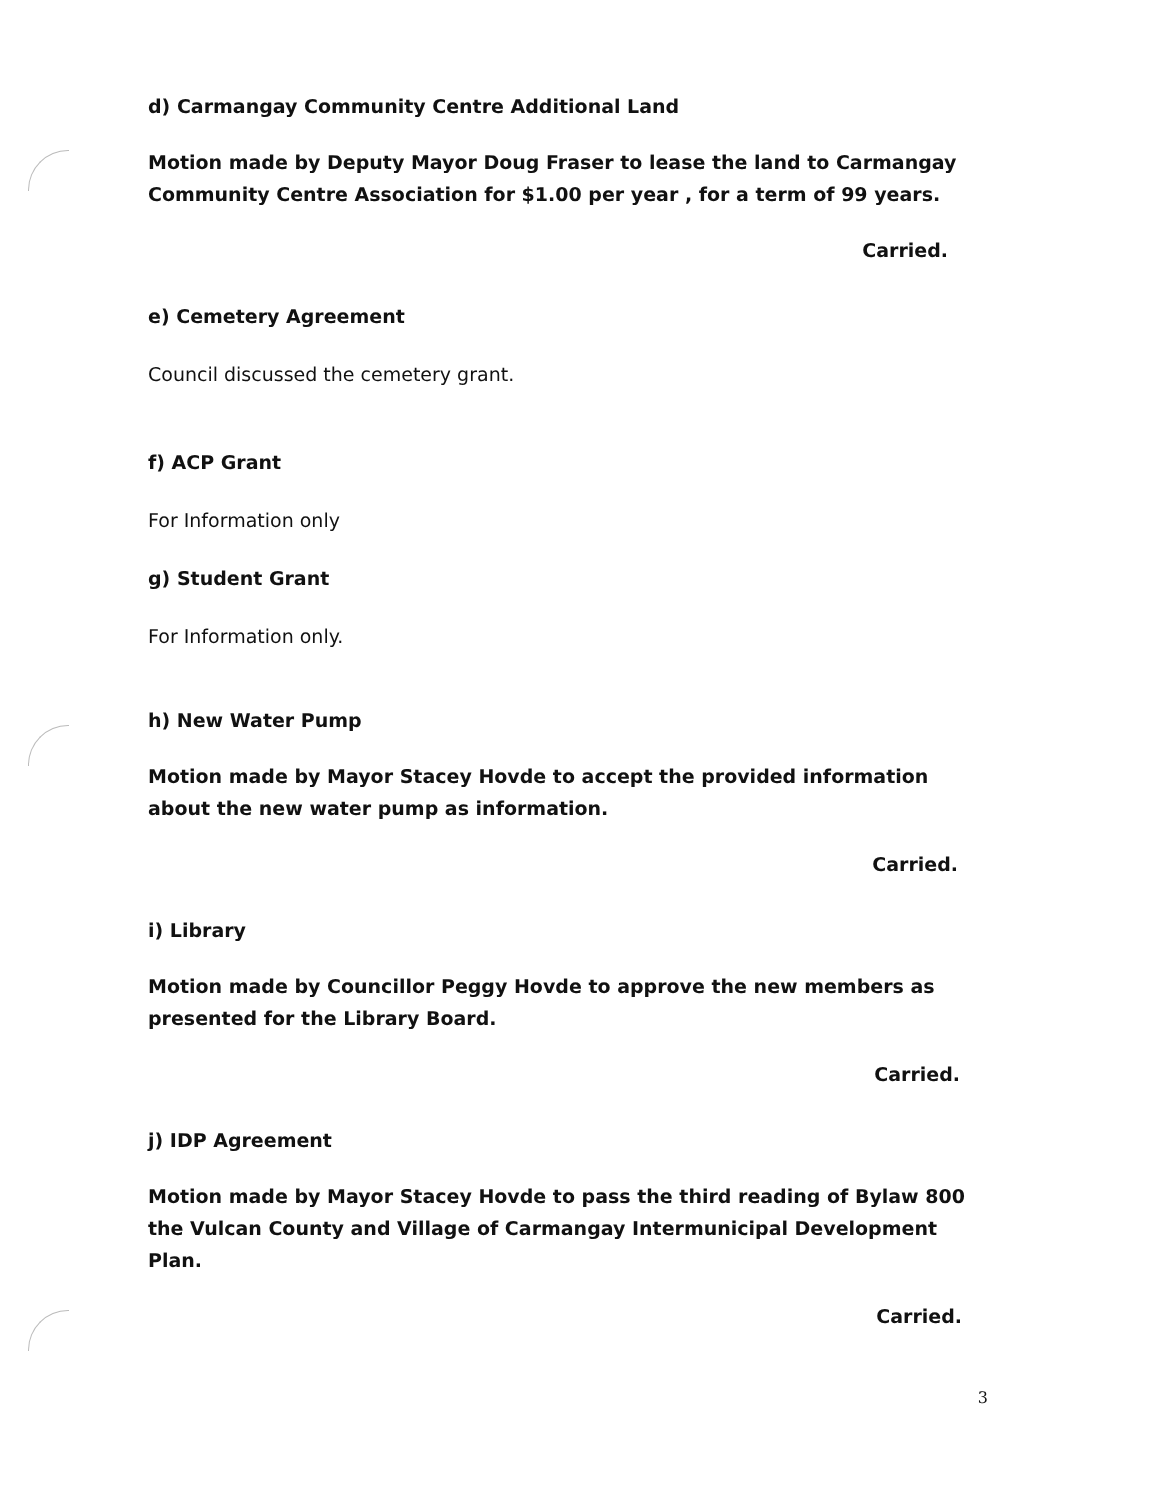d) Carmangay Community Centre Additional Land
Motion made by Deputy Mayor Doug Fraser to lease the land to Carmangay Community Centre Association for $1.00 per year , for a term of 99 years.
Carried.
e) Cemetery Agreement
Council discussed the cemetery grant.
f) ACP Grant
For Information only
g) Student Grant
For Information only.
h) New Water Pump
Motion made by Mayor Stacey Hovde to accept the provided information about the new water pump as information.
Carried.
i) Library
Motion made by Councillor Peggy Hovde to approve the new members as presented for the Library Board.
Carried.
j) IDP Agreement
Motion made by Mayor Stacey Hovde to pass the third reading of Bylaw 800 the Vulcan County and Village of Carmangay Intermunicipal Development Plan.
Carried.
3